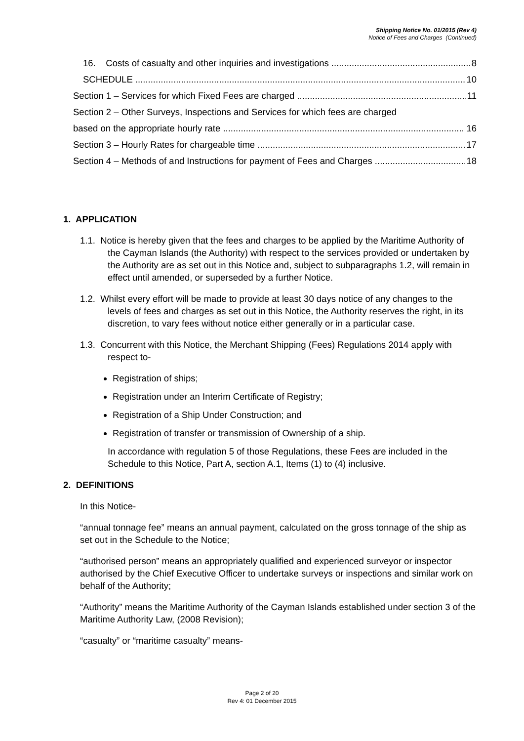Shipping Notice No. 01/2015 (Rev 4)
Notice of Fees and Charges (Continued)
16. Costs of casualty and other inquiries and investigations 8
SCHEDULE 10
Section 1 – Services for which Fixed Fees are charged 11
Section 2 – Other Surveys, Inspections and Services for which fees are charged
based on the appropriate hourly rate 16
Section 3 – Hourly Rates for chargeable time 17
Section 4 – Methods of and Instructions for payment of Fees and Charges 18
1. APPLICATION
1.1. Notice is hereby given that the fees and charges to be applied by the Maritime Authority of the Cayman Islands (the Authority) with respect to the services provided or undertaken by the Authority are as set out in this Notice and, subject to subparagraphs 1.2, will remain in effect until amended, or superseded by a further Notice.
1.2. Whilst every effort will be made to provide at least 30 days notice of any changes to the levels of fees and charges as set out in this Notice, the Authority reserves the right, in its discretion, to vary fees without notice either generally or in a particular case.
1.3. Concurrent with this Notice, the Merchant Shipping (Fees) Regulations 2014 apply with respect to-
Registration of ships;
Registration under an Interim Certificate of Registry;
Registration of a Ship Under Construction; and
Registration of transfer or transmission of Ownership of a ship.
In accordance with regulation 5 of those Regulations, these Fees are included in the Schedule to this Notice, Part A, section A.1, Items (1) to (4) inclusive.
2. DEFINITIONS
In this Notice-
“annual tonnage fee” means an annual payment, calculated on the gross tonnage of the ship as set out in the Schedule to the Notice;
“authorised person” means an appropriately qualified and experienced surveyor or inspector authorised by the Chief Executive Officer to undertake surveys or inspections and similar work on behalf of the Authority;
“Authority” means the Maritime Authority of the Cayman Islands established under section 3 of the Maritime Authority Law, (2008 Revision);
“casualty” or “maritime casualty” means-
Page 2 of 20
Rev 4: 01 December 2015